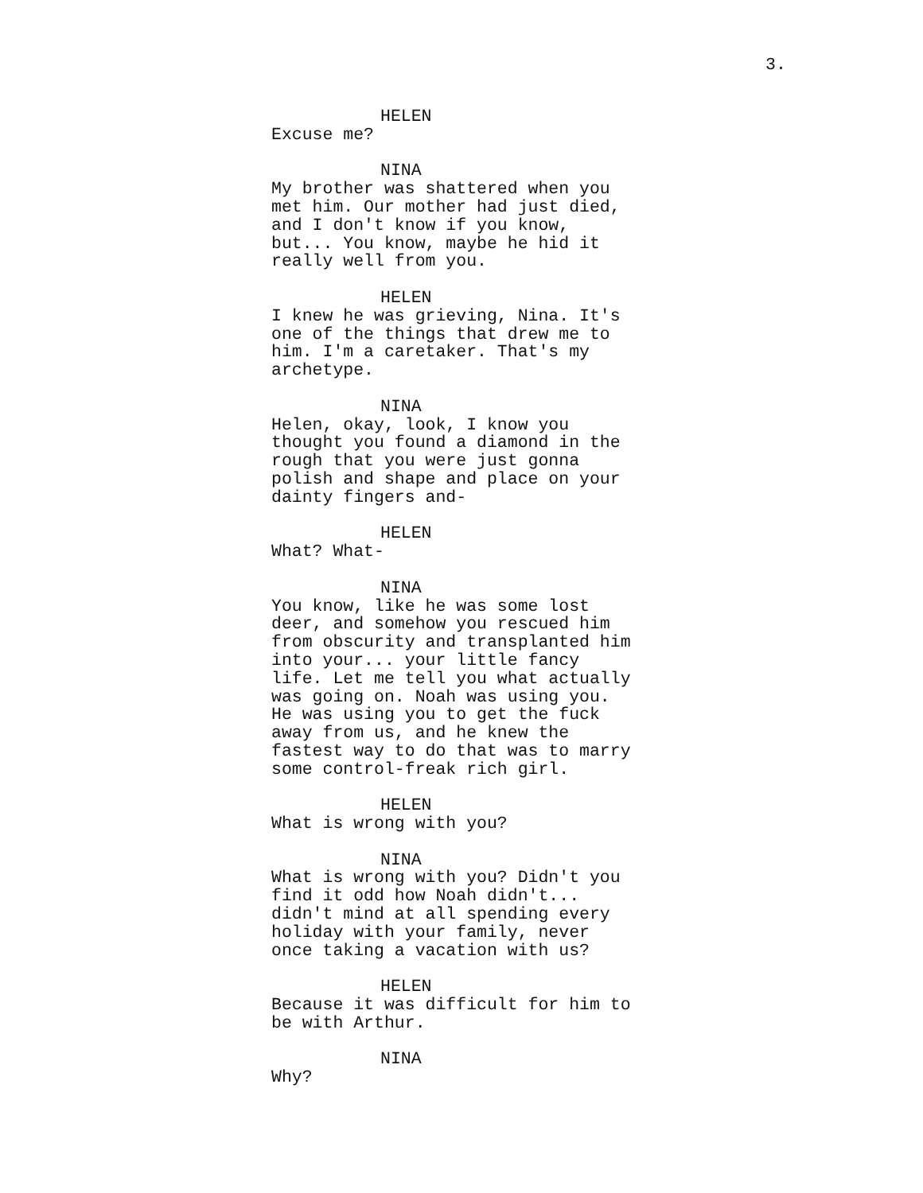3.
HELEN
Excuse me?
NINA
My brother was shattered when you met him. Our mother had just died, and I don't know if you know, but... You know, maybe he hid it really well from you.
HELEN
I knew he was grieving, Nina. It's one of the things that drew me to him. I'm a caretaker. That's my archetype.
NINA
Helen, okay, look, I know you thought you found a diamond in the rough that you were just gonna polish and shape and place on your dainty fingers and-
HELEN
What? What-
NINA
You know, like he was some lost deer, and somehow you rescued him from obscurity and transplanted him into your... your little fancy life. Let me tell you what actually was going on. Noah was using you. He was using you to get the fuck away from us, and he knew the fastest way to do that was to marry some control-freak rich girl.
HELEN
What is wrong with you?
NINA
What is wrong with you? Didn't you find it odd how Noah didn't... didn't mind at all spending every holiday with your family, never once taking a vacation with us?
HELEN
Because it was difficult for him to be with Arthur.
NINA
Why?